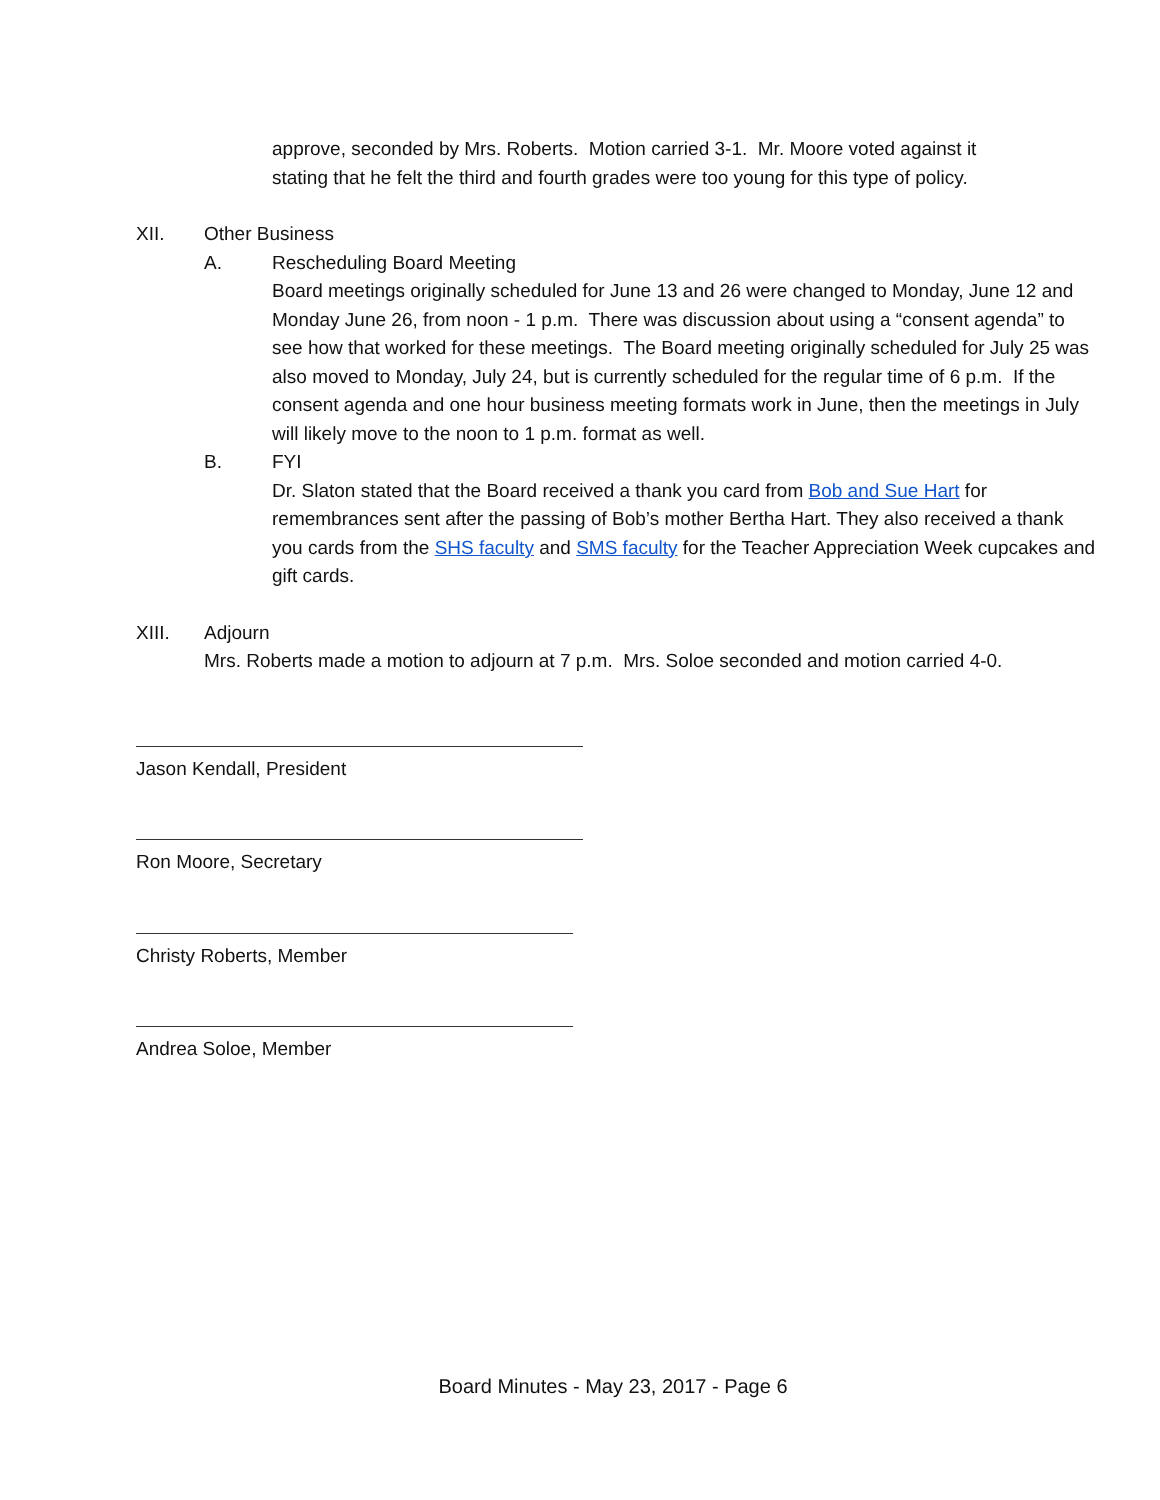approve, seconded by Mrs. Roberts. Motion carried 3-1. Mr. Moore voted against it stating that he felt the third and fourth grades were too young for this type of policy.
XII. Other Business
A. Rescheduling Board Meeting
Board meetings originally scheduled for June 13 and 26 were changed to Monday, June 12 and Monday June 26, from noon - 1 p.m. There was discussion about using a “consent agenda” to see how that worked for these meetings. The Board meeting originally scheduled for July 25 was also moved to Monday, July 24, but is currently scheduled for the regular time of 6 p.m. If the consent agenda and one hour business meeting formats work in June, then the meetings in July will likely move to the noon to 1 p.m. format as well.
B. FYI
Dr. Slaton stated that the Board received a thank you card from Bob and Sue Hart for remembrances sent after the passing of Bob’s mother Bertha Hart. They also received a thank you cards from the SHS faculty and SMS faculty for the Teacher Appreciation Week cupcakes and gift cards.
XIII. Adjourn
Mrs. Roberts made a motion to adjourn at 7 p.m. Mrs. Soloe seconded and motion carried 4-0.
Jason Kendall, President
Ron Moore, Secretary
Christy Roberts, Member
Andrea Soloe, Member
Board Minutes - May 23, 2017 - Page 6